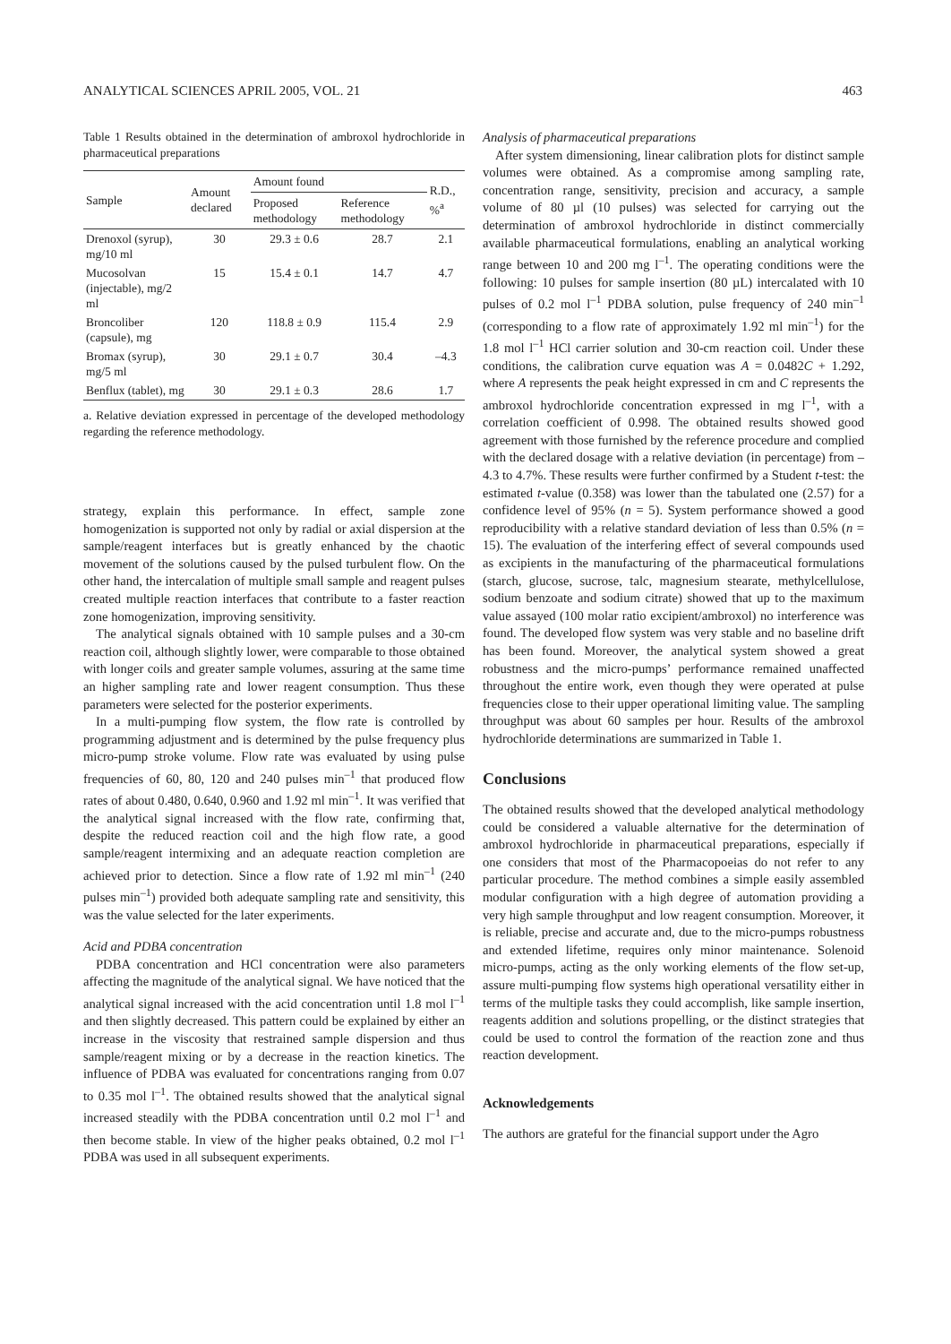ANALYTICAL SCIENCES APRIL 2005, VOL. 21 463
Table 1 Results obtained in the determination of ambroxol hydrochloride in pharmaceutical preparations
| Sample | Amount declared | Amount found | | R.D., %<sup>a</sup> |
| --- | --- | --- | --- | --- |
| | | Proposed methodology | Reference methodology | |
| Drenoxol (syrup), mg/10 ml | 30 | 29.3 ± 0.6 | 28.7 | 2.1 |
| Mucosolvan (injectable), mg/2 ml | 15 | 15.4 ± 0.1 | 14.7 | 4.7 |
| Broncoliber (capsule), mg | 120 | 118.8 ± 0.9 | 115.4 | 2.9 |
| Bromax (syrup), mg/5 ml | 30 | 29.1 ± 0.7 | 30.4 | –4.3 |
| Benflux (tablet), mg | 30 | 29.1 ± 0.3 | 28.6 | 1.7 |
a. Relative deviation expressed in percentage of the developed methodology regarding the reference methodology.
strategy, explain this performance. In effect, sample zone homogenization is supported not only by radial or axial dispersion at the sample/reagent interfaces but is greatly enhanced by the chaotic movement of the solutions caused by the pulsed turbulent flow. On the other hand, the intercalation of multiple small sample and reagent pulses created multiple reaction interfaces that contribute to a faster reaction zone homogenization, improving sensitivity.
The analytical signals obtained with 10 sample pulses and a 30-cm reaction coil, although slightly lower, were comparable to those obtained with longer coils and greater sample volumes, assuring at the same time an higher sampling rate and lower reagent consumption. Thus these parameters were selected for the posterior experiments.
In a multi-pumping flow system, the flow rate is controlled by programming adjustment and is determined by the pulse frequency plus micro-pump stroke volume. Flow rate was evaluated by using pulse frequencies of 60, 80, 120 and 240 pulses min<sup>–1</sup> that produced flow rates of about 0.480, 0.640, 0.960 and 1.92 ml min<sup>–1</sup>. It was verified that the analytical signal increased with the flow rate, confirming that, despite the reduced reaction coil and the high flow rate, a good sample/reagent intermixing and an adequate reaction completion are achieved prior to detection. Since a flow rate of 1.92 ml min<sup>–1</sup> (240 pulses min<sup>–1</sup>) provided both adequate sampling rate and sensitivity, this was the value selected for the later experiments.
Acid and PDBA concentration
PDBA concentration and HCl concentration were also parameters affecting the magnitude of the analytical signal. We have noticed that the analytical signal increased with the acid concentration until 1.8 mol l<sup>–1</sup> and then slightly decreased. This pattern could be explained by either an increase in the viscosity that restrained sample dispersion and thus sample/reagent mixing or by a decrease in the reaction kinetics. The influence of PDBA was evaluated for concentrations ranging from 0.07 to 0.35 mol l<sup>–1</sup>. The obtained results showed that the analytical signal increased steadily with the PDBA concentration until 0.2 mol l<sup>–1</sup> and then become stable. In view of the higher peaks obtained, 0.2 mol l<sup>–1</sup> PDBA was used in all subsequent experiments.
Analysis of pharmaceutical preparations
After system dimensioning, linear calibration plots for distinct sample volumes were obtained. As a compromise among sampling rate, concentration range, sensitivity, precision and accuracy, a sample volume of 80 µl (10 pulses) was selected for carrying out the determination of ambroxol hydrochloride in distinct commercially available pharmaceutical formulations, enabling an analytical working range between 10 and 200 mg l<sup>–1</sup>. The operating conditions were the following: 10 pulses for sample insertion (80 µL) intercalated with 10 pulses of 0.2 mol l<sup>–1</sup> PDBA solution, pulse frequency of 240 min<sup>–1</sup> (corresponding to a flow rate of approximately 1.92 ml min<sup>–1</sup>) for the 1.8 mol l<sup>–1</sup> HCl carrier solution and 30-cm reaction coil. Under these conditions, the calibration curve equation was A = 0.0482C + 1.292, where A represents the peak height expressed in cm and C represents the ambroxol hydrochloride concentration expressed in mg l<sup>–1</sup>, with a correlation coefficient of 0.998. The obtained results showed good agreement with those furnished by the reference procedure and complied with the declared dosage with a relative deviation (in percentage) from –4.3 to 4.7%. These results were further confirmed by a Student t-test: the estimated t-value (0.358) was lower than the tabulated one (2.57) for a confidence level of 95% (n = 5). System performance showed a good reproducibility with a relative standard deviation of less than 0.5% (n = 15). The evaluation of the interfering effect of several compounds used as excipients in the manufacturing of the pharmaceutical formulations (starch, glucose, sucrose, talc, magnesium stearate, methylcellulose, sodium benzoate and sodium citrate) showed that up to the maximum value assayed (100 molar ratio excipient/ambroxol) no interference was found. The developed flow system was very stable and no baseline drift has been found. Moreover, the analytical system showed a great robustness and the micro-pumps’ performance remained unaffected throughout the entire work, even though they were operated at pulse frequencies close to their upper operational limiting value. The sampling throughput was about 60 samples per hour. Results of the ambroxol hydrochloride determinations are summarized in Table 1.
Conclusions
The obtained results showed that the developed analytical methodology could be considered a valuable alternative for the determination of ambroxol hydrochloride in pharmaceutical preparations, especially if one considers that most of the Pharmacopoeias do not refer to any particular procedure. The method combines a simple easily assembled modular configuration with a high degree of automation providing a very high sample throughput and low reagent consumption. Moreover, it is reliable, precise and accurate and, due to the micro-pumps robustness and extended lifetime, requires only minor maintenance. Solenoid micro-pumps, acting as the only working elements of the flow set-up, assure multi-pumping flow systems high operational versatility either in terms of the multiple tasks they could accomplish, like sample insertion, reagents addition and solutions propelling, or the distinct strategies that could be used to control the formation of the reaction zone and thus reaction development.
Acknowledgements
The authors are grateful for the financial support under the Agro